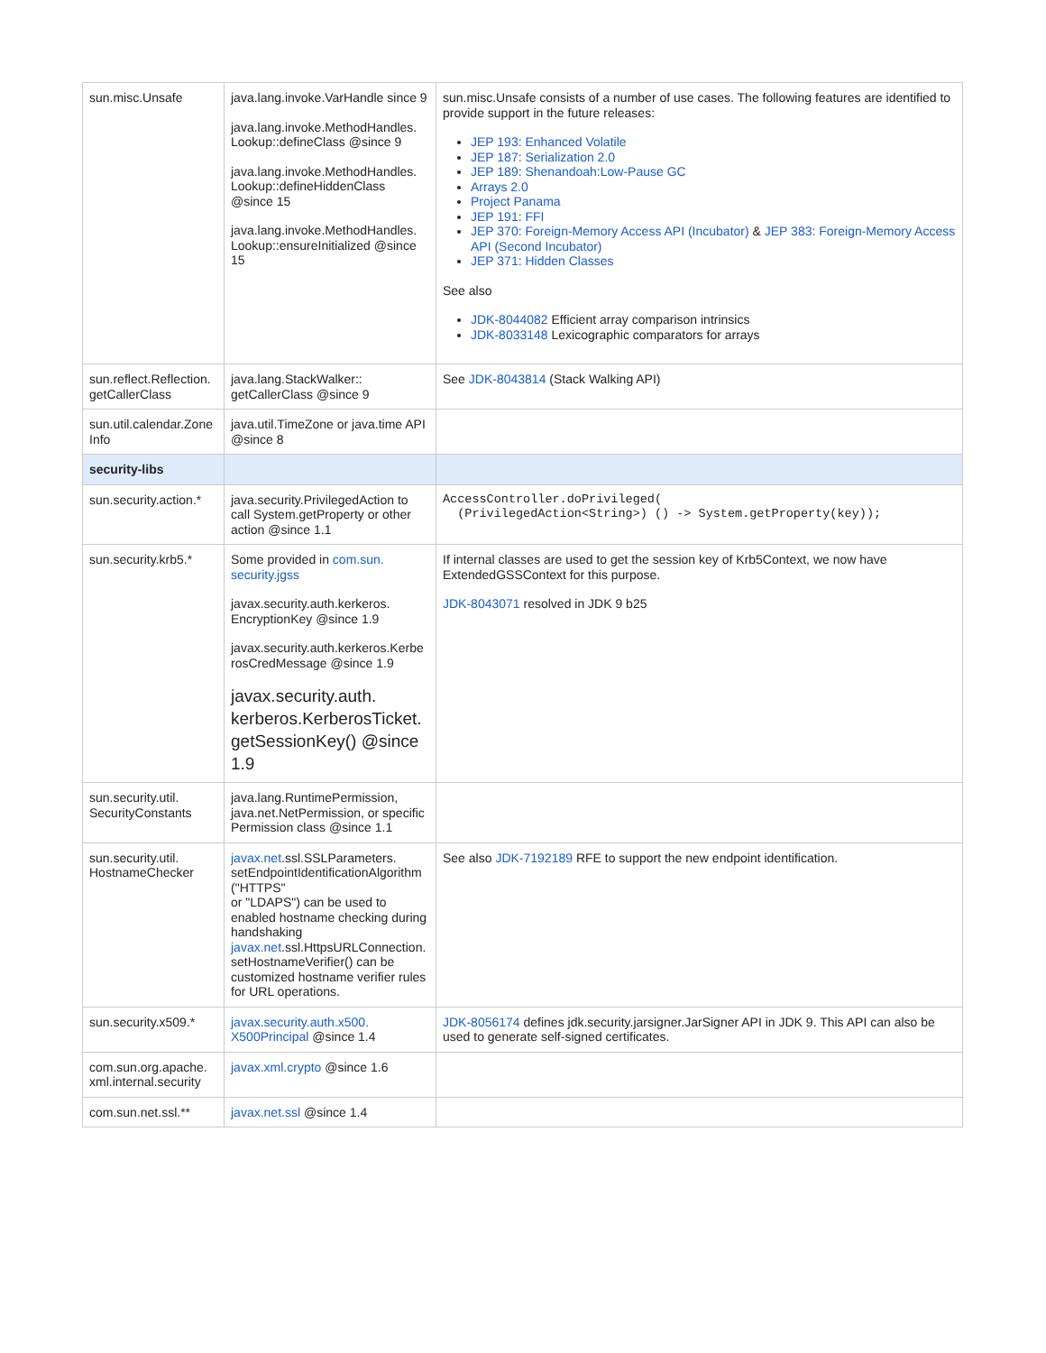| sun.misc.Unsafe | java.lang.invoke.VarHandle since 9 java.lang.invoke.MethodHandles. Lookup::defineClass @since 9 java.lang.invoke.MethodHandles. Lookup::defineHiddenClass @since 15 java.lang.invoke.MethodHandles. Lookup::ensureInitialized @since 15 | sun.misc.Unsafe consists of a number of use cases. The following features are identified to provide support in the future releases: JEP 193: Enhanced Volatile JEP 187: Serialization 2.0 JEP 189: Shenandoah:Low-Pause GC Arrays 2.0 Project Panama JEP 191: FFI JEP 370: Foreign-Memory Access API (Incubator) & JEP 383: Foreign-Memory Access API (Second Incubator) JEP 371: Hidden Classes See also JDK-8044082 Efficient array comparison intrinsics JDK-8033148 Lexicographic comparators for arrays |
| sun.reflect.Reflection. getCallerClass | java.lang.StackWalker:: getCallerClass @since 9 | See JDK-8043814 (Stack Walking API) |
| sun.util.calendar.Zone Info | java.util.TimeZone or java.time API @since 8 | |
| security-libs | | |
| sun.security.action.* | java.security.PrivilegedAction to call System.getProperty or other action @since 1.1 | AccessController.doPrivileged( (PrivilegedAction<String>) () -> System.getProperty(key)); |
| sun.security.krb5.* | Some provided in com.sun. security.jgss javax.security.auth.kerkeros. EncryptionKey @since 1.9 javax.security.auth.kerkeros.Kerbe rosCredMessage @since 1.9 javax.security.auth. kerberos.KerberosTicket. getSessionKey() @since 1.9 | If internal classes are used to get the session key of Krb5Context, we now have ExtendedGSSContext for this purpose. JDK-8043071 resolved in JDK 9 b25 |
| sun.security.util. SecurityConstants | java.lang.RuntimePermission, java.net.NetPermission, or specific Permission class @since 1.1 | |
| sun.security.util. HostnameChecker | javax.net .ssl.SSLParameters. setEndpointIdentificationAlgorithm ("HTTPS" or "LDAPS") can be used to enabled hostname checking during handshaking javax.net .ssl.HttpsURLConnection. setHostnameVerifier() can be customized hostname verifier rules for URL operations. | See also JDK-7192189 RFE to support the new endpoint identification. |
| sun.security.x509.* | javax.security.auth.x500. X500Principal @since 1.4 | JDK-8056174 defines jdk.security.jarsigner.JarSigner API in JDK 9. This API can also be used to generate self-signed certificates. |
| com.sun.org.apache. xml.internal.security | javax.xml.crypto @since 1.6 | |
| com.sun.net.ssl.** | javax.net.ssl @since 1.4 | |